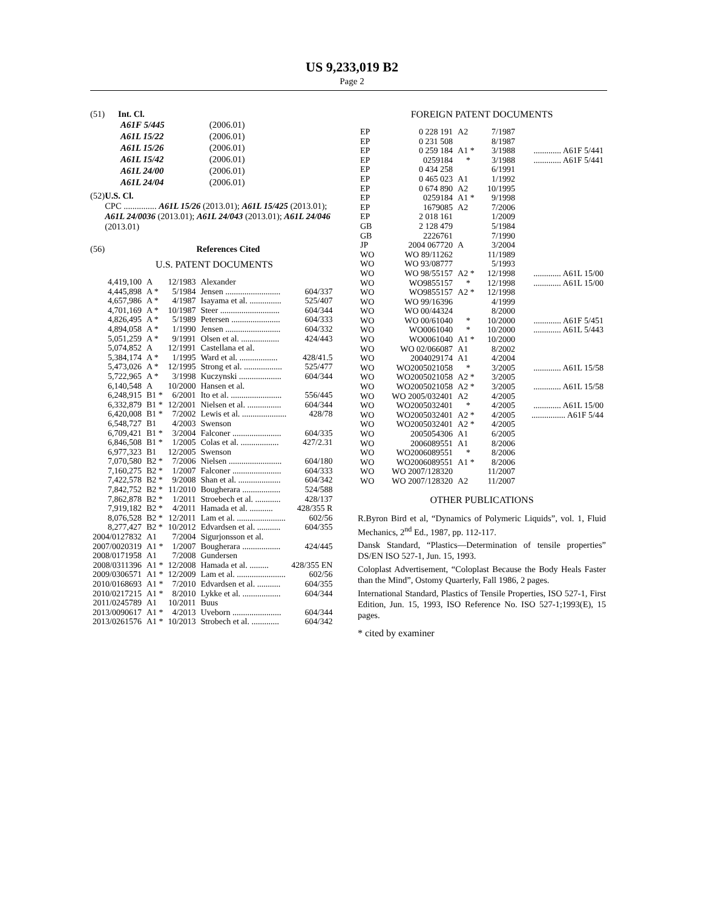US 9,233,019 B2
Page 2
(51) Int. Cl.
| A61F 5/445 | (2006.01) |
| A61L 15/22 | (2006.01) |
| A61L 15/26 | (2006.01) |
| A61L 15/42 | (2006.01) |
| A61L 24/00 | (2006.01) |
| A61L 24/04 | (2006.01) |
(52) U.S. Cl.
CPC ............... A61L 15/26 (2013.01); A61L 15/425 (2013.01); A61L 24/0036 (2013.01); A61L 24/043 (2013.01); A61L 24/046 (2013.01)
(56) References Cited
U.S. PATENT DOCUMENTS
| 4,419,100 | A | 12/1983 | Alexander | |
| 4,445,898 | A * | 5/1984 | Jensen .......................... | 604/337 |
| 4,657,986 | A * | 4/1987 | Isayama et al. ............... | 525/407 |
| 4,701,169 | A * | 10/1987 | Steer ............................ | 604/344 |
| 4,826,495 | A * | 5/1989 | Petersen ....................... | 604/333 |
| 4,894,058 | A * | 1/1990 | Jensen .......................... | 604/332 |
| 5,051,259 | A * | 9/1991 | Olsen et al. .................. | 424/443 |
| 5,074,852 | A | 12/1991 | Castellana et al. | |
| 5,384,174 | A * | 1/1995 | Ward et al. .................. | 428/41.5 |
| 5,473,026 | A * | 12/1995 | Strong et al. .................. | 525/477 |
| 5,722,965 | A * | 3/1998 | Kuczynski .................... | 604/344 |
| 6,140,548 | A | 10/2000 | Hansen et al. | |
| 6,248,915 | B1 * | 6/2001 | Ito et al. ........................ | 556/445 |
| 6,332,879 | B1 * | 12/2001 | Nielsen et al. ................ | 604/344 |
| 6,420,008 | B1 * | 7/2002 | Lewis et al. ..................... | 428/78 |
| 6,548,727 | B1 | 4/2003 | Swenson | |
| 6,709,421 | B1 * | 3/2004 | Falconer ....................... | 604/335 |
| 6,846,508 | B1 * | 1/2005 | Colas et al. .................. | 427/2.31 |
| 6,977,323 | B1 | 12/2005 | Swenson | |
| 7,070,580 | B2 * | 7/2006 | Nielsen ......................... | 604/180 |
| 7,160,275 | B2 * | 1/2007 | Falconer ....................... | 604/333 |
| 7,422,578 | B2 * | 9/2008 | Shan et al. .................... | 604/342 |
| 7,842,752 | B2 * | 11/2010 | Bougherara .................. | 524/588 |
| 7,862,878 | B2 * | 1/2011 | Stroebech et al. ............ | 428/137 |
| 7,919,182 | B2 * | 4/2011 | Hamada et al. ........... | 428/355 R |
| 8,076,528 | B2 * | 12/2011 | Lam et al. ....................... | 602/56 |
| 8,277,427 | B2 * | 10/2012 | Edvardsen et al. ........... | 604/355 |
| 2004/0127832 | A1 | 7/2004 | Sigurjonsson et al. | |
| 2007/0020319 | A1 * | 1/2007 | Bougherara .................. | 424/445 |
| 2008/0171958 | A1 | 7/2008 | Gundersen | |
| 2008/0311396 | A1 * | 12/2008 | Hamada et al. ......... | 428/355 EN |
| 2009/0306571 | A1 * | 12/2009 | Lam et al. ....................... | 602/56 |
| 2010/0168693 | A1 * | 7/2010 | Edvardsen et al. ........... | 604/355 |
| 2010/0217215 | A1 * | 8/2010 | Lykke et al. .................. | 604/344 |
| 2011/0245789 | A1 | 10/2011 | Buus | |
| 2013/0090617 | A1 * | 4/2013 | Uveborn ....................... | 604/344 |
| 2013/0261576 | A1 * | 10/2013 | Strobech et al. ............. | 604/342 |
FOREIGN PATENT DOCUMENTS
| EP | 0 228 191 | A2 | 7/1987 | |
| EP | 0 231 508 | | 8/1987 | |
| EP | 0 259 184 | A1 * | 3/1988 | ............. A61F 5/441 |
| EP | 0259184 | * | 3/1988 | ............. A61F 5/441 |
| EP | 0 434 258 | | 6/1991 | |
| EP | 0 465 023 | A1 | 1/1992 | |
| EP | 0 674 890 | A2 | 10/1995 | |
| EP | 0259184 | A1 * | 9/1998 | |
| EP | 1679085 | A2 | 7/2006 | |
| EP | 2 018 161 | | 1/2009 | |
| GB | 2 128 479 | | 5/1984 | |
| GB | 2226761 | | 7/1990 | |
| JP | 2004 067720 | A | 3/2004 | |
| WO | WO 89/11262 | | 11/1989 | |
| WO | WO 93/08777 | | 5/1993 | |
| WO | WO 98/55157 | A2 * | 12/1998 | ............. A61L 15/00 |
| WO | WO9855157 | * | 12/1998 | ............. A61L 15/00 |
| WO | WO9855157 | A2 * | 12/1998 | |
| WO | WO 99/16396 | | 4/1999 | |
| WO | WO 00/44324 | | 8/2000 | |
| WO | WO 00/61040 | * | 10/2000 | ............. A61F 5/451 |
| WO | WO0061040 | * | 10/2000 | ............. A61L 5/443 |
| WO | WO0061040 | A1 * | 10/2000 | |
| WO | WO 02/066087 | A1 | 8/2002 | |
| WO | 2004029174 | A1 | 4/2004 | |
| WO | WO2005021058 | * | 3/2005 | ............. A61L 15/58 |
| WO | WO2005021058 | A2 * | 3/2005 | |
| WO | WO2005021058 | A2 * | 3/2005 | ............. A61L 15/58 |
| WO | WO 2005/032401 | A2 | 4/2005 | |
| WO | WO2005032401 | * | 4/2005 | ............. A61L 15/00 |
| WO | WO2005032401 | A2 * | 4/2005 | ................ A61F 5/44 |
| WO | WO2005032401 | A2 * | 4/2005 | |
| WO | 2005054306 | A1 | 6/2005 | |
| WO | 2006089551 | A1 | 8/2006 | |
| WO | WO2006089551 | * | 8/2006 | |
| WO | WO2006089551 | A1 * | 8/2006 | |
| WO | WO 2007/128320 | | 11/2007 | |
| WO | WO 2007/128320 | A2 | 11/2007 | |
OTHER PUBLICATIONS
R.Byron Bird et al, “Dynamics of Polymeric Liquids”, vol. 1, Fluid Mechanics, 2<sup>nd</sup> Ed., 1987, pp. 112-117.
Dansk Standard, “Plastics—Determination of tensile properties” DS/EN ISO 527-1, Jun. 15, 1993.
Coloplast Advertisement, “Coloplast Because the Body Heals Faster than the Mind”, Ostomy Quarterly, Fall 1986, 2 pages.
International Standard, Plastics of Tensile Properties, ISO 527-1, First Edition, Jun. 15, 1993, ISO Reference No. ISO 527-1;1993(E), 15 pages.
* cited by examiner